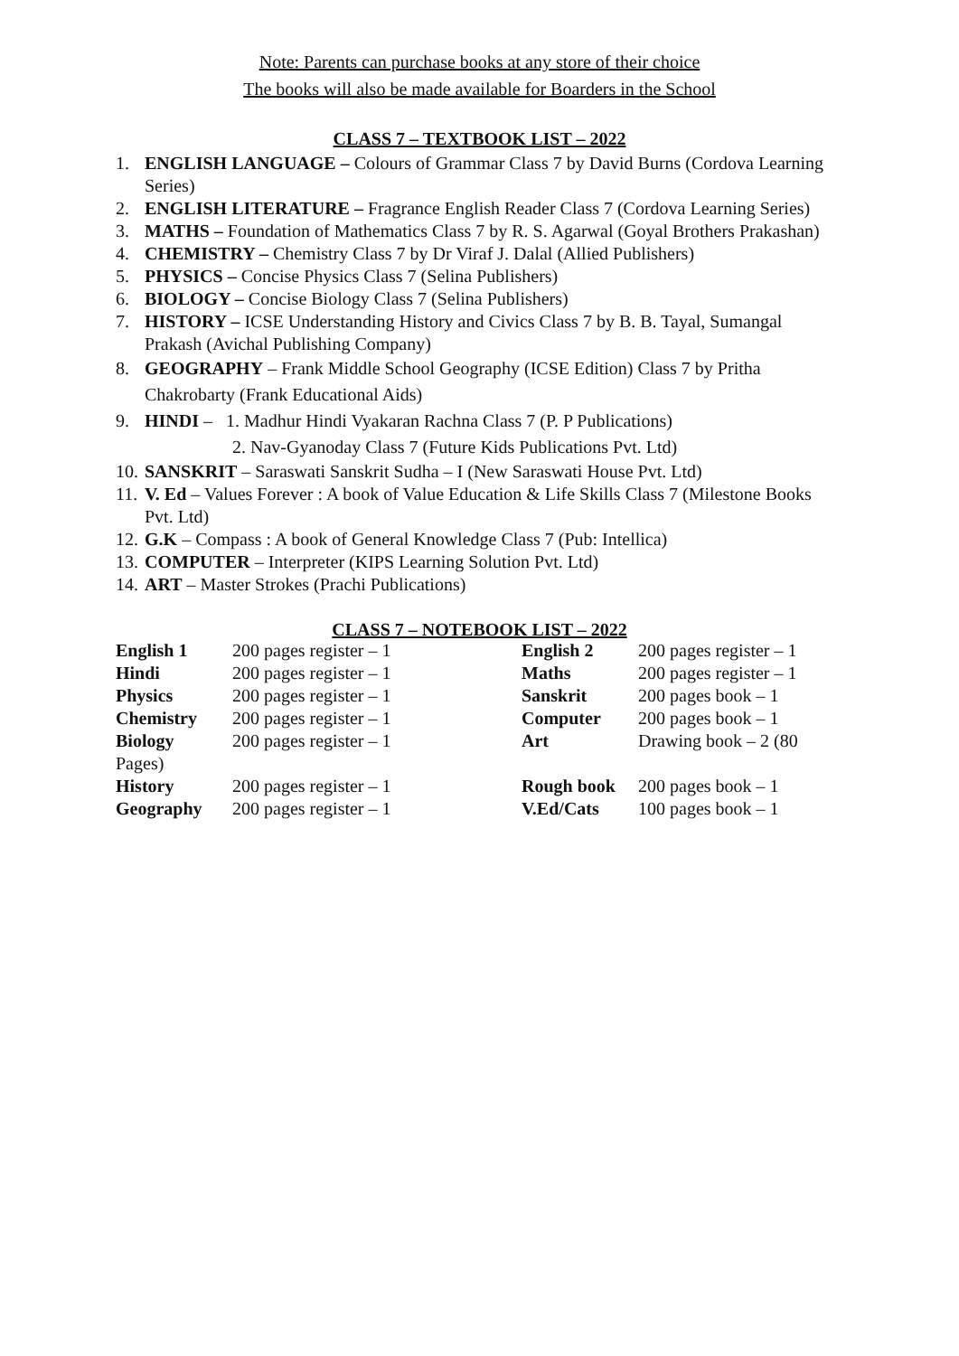Note: Parents can purchase books at any store of their choice
The books will also be made available for Boarders in the School
CLASS 7 – TEXTBOOK LIST – 2022
1. ENGLISH LANGUAGE – Colours of Grammar Class 7 by David Burns (Cordova Learning Series)
2. ENGLISH LITERATURE – Fragrance English Reader Class 7 (Cordova Learning Series)
3. MATHS – Foundation of Mathematics Class 7 by R. S. Agarwal (Goyal Brothers Prakashan)
4. CHEMISTRY – Chemistry Class 7 by Dr Viraf J. Dalal (Allied Publishers)
5. PHYSICS – Concise Physics Class 7 (Selina Publishers)
6. BIOLOGY – Concise Biology Class 7 (Selina Publishers)
7. HISTORY – ICSE Understanding History and Civics Class 7 by B. B. Tayal, Sumangal Prakash (Avichal Publishing Company)
8. GEOGRAPHY – Frank Middle School Geography (ICSE Edition) Class 7 by Pritha Chakrobarty (Frank Educational Aids)
9. HINDI – 1. Madhur Hindi Vyakaran Rachna Class 7 (P. P Publications)
2. Nav-Gyanoday Class 7 (Future Kids Publications Pvt. Ltd)
10. SANSKRIT – Saraswati Sanskrit Sudha – I (New Saraswati House Pvt. Ltd)
11. V. Ed – Values Forever : A book of Value Education & Life Skills Class 7 (Milestone Books Pvt. Ltd)
12. G.K – Compass : A book of General Knowledge Class 7 (Pub: Intellica)
13. COMPUTER – Interpreter (KIPS Learning Solution Pvt. Ltd)
14. ART – Master Strokes (Prachi Publications)
CLASS 7 – NOTEBOOK LIST – 2022
| English 1 | 200 pages register – 1 | English 2 | 200 pages register – 1 |
| Hindi | 200 pages register – 1 | Maths | 200 pages register – 1 |
| Physics | 200 pages register – 1 | Sanskrit | 200 pages book – 1 |
| Chemistry | 200 pages register – 1 | Computer | 200 pages book – 1 |
| Biology | 200 pages register – 1 | Art | Drawing book – 2 (80 |
| Pages) | | | |
| History | 200 pages register – 1 | Rough book | 200 pages book – 1 |
| Geography | 200 pages register – 1 | V.Ed/Cats | 100 pages book – 1 |